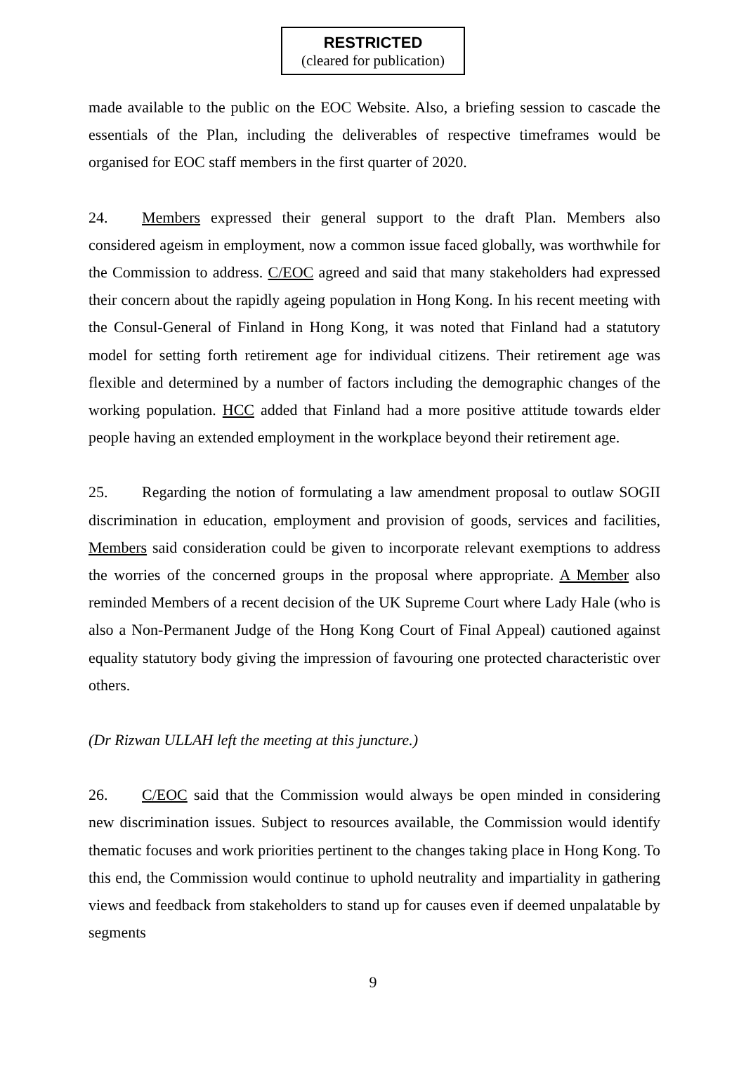RESTRICTED
(cleared for publication)
made available to the public on the EOC Website. Also, a briefing session to cascade the essentials of the Plan, including the deliverables of respective timeframes would be organised for EOC staff members in the first quarter of 2020.
24. Members expressed their general support to the draft Plan. Members also considered ageism in employment, now a common issue faced globally, was worthwhile for the Commission to address. C/EOC agreed and said that many stakeholders had expressed their concern about the rapidly ageing population in Hong Kong. In his recent meeting with the Consul-General of Finland in Hong Kong, it was noted that Finland had a statutory model for setting forth retirement age for individual citizens. Their retirement age was flexible and determined by a number of factors including the demographic changes of the working population. HCC added that Finland had a more positive attitude towards elder people having an extended employment in the workplace beyond their retirement age.
25. Regarding the notion of formulating a law amendment proposal to outlaw SOGII discrimination in education, employment and provision of goods, services and facilities, Members said consideration could be given to incorporate relevant exemptions to address the worries of the concerned groups in the proposal where appropriate. A Member also reminded Members of a recent decision of the UK Supreme Court where Lady Hale (who is also a Non-Permanent Judge of the Hong Kong Court of Final Appeal) cautioned against equality statutory body giving the impression of favouring one protected characteristic over others.
(Dr Rizwan ULLAH left the meeting at this juncture.)
26. C/EOC said that the Commission would always be open minded in considering new discrimination issues. Subject to resources available, the Commission would identify thematic focuses and work priorities pertinent to the changes taking place in Hong Kong. To this end, the Commission would continue to uphold neutrality and impartiality in gathering views and feedback from stakeholders to stand up for causes even if deemed unpalatable by segments
9